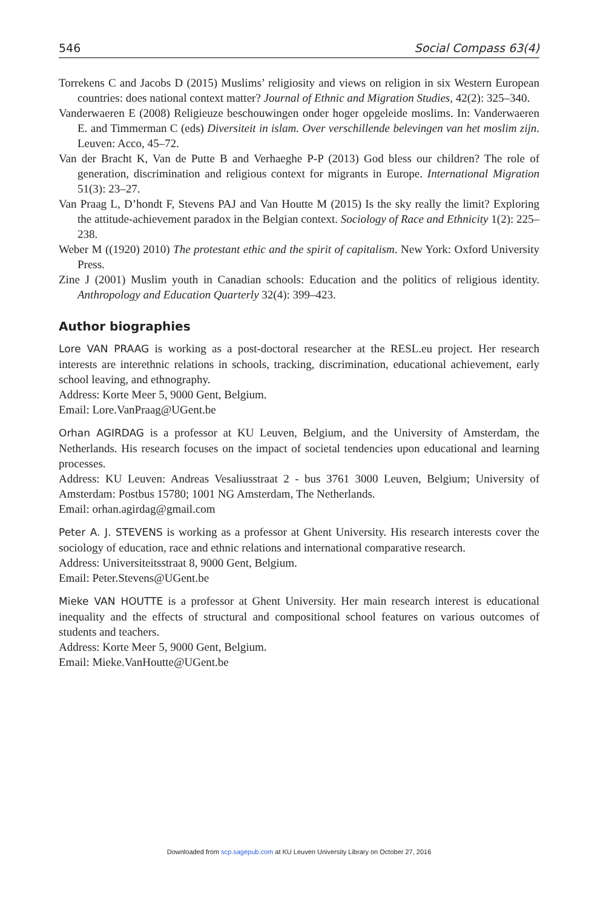546 Social Compass 63(4)
Torrekens C and Jacobs D (2015) Muslims’ religiosity and views on religion in six Western European countries: does national context matter? Journal of Ethnic and Migration Studies, 42(2): 325–340.
Vanderwaeren E (2008) Religieuze beschouwingen onder hoger opgeleide moslims. In: Vanderwaeren E. and Timmerman C (eds) Diversiteit in islam. Over verschillende belevingen van het moslim zijn. Leuven: Acco, 45–72.
Van der Bracht K, Van de Putte B and Verhaeghe P-P (2013) God bless our children? The role of generation, discrimination and religious context for migrants in Europe. International Migration 51(3): 23–27.
Van Praag L, D’hondt F, Stevens PAJ and Van Houtte M (2015) Is the sky really the limit? Exploring the attitude-achievement paradox in the Belgian context. Sociology of Race and Ethnicity 1(2): 225–238.
Weber M ((1920) 2010) The protestant ethic and the spirit of capitalism. New York: Oxford University Press.
Zine J (2001) Muslim youth in Canadian schools: Education and the politics of religious identity. Anthropology and Education Quarterly 32(4): 399–423.
Author biographies
Lore VAN PRAAG is working as a post-doctoral researcher at the RESL.eu project. Her research interests are interethnic relations in schools, tracking, discrimination, educational achievement, early school leaving, and ethnography.
Address: Korte Meer 5, 9000 Gent, Belgium.
Email: Lore.VanPraag@UGent.be
Orhan AGIRDAG is a professor at KU Leuven, Belgium, and the University of Amsterdam, the Netherlands. His research focuses on the impact of societal tendencies upon educational and learning processes.
Address: KU Leuven: Andreas Vesaliusstraat 2 - bus 3761 3000 Leuven, Belgium; University of Amsterdam: Postbus 15780; 1001 NG Amsterdam, The Netherlands.
Email: orhan.agirdag@gmail.com
Peter A. J. STEVENS is working as a professor at Ghent University. His research interests cover the sociology of education, race and ethnic relations and international comparative research.
Address: Universiteitsstraat 8, 9000 Gent, Belgium.
Email: Peter.Stevens@UGent.be
Mieke VAN HOUTTE is a professor at Ghent University. Her main research interest is educational inequality and the effects of structural and compositional school features on various outcomes of students and teachers.
Address: Korte Meer 5, 9000 Gent, Belgium.
Email: Mieke.VanHoutte@UGent.be
Downloaded from scp.sagepub.com at KU Leuven University Library on October 27, 2016